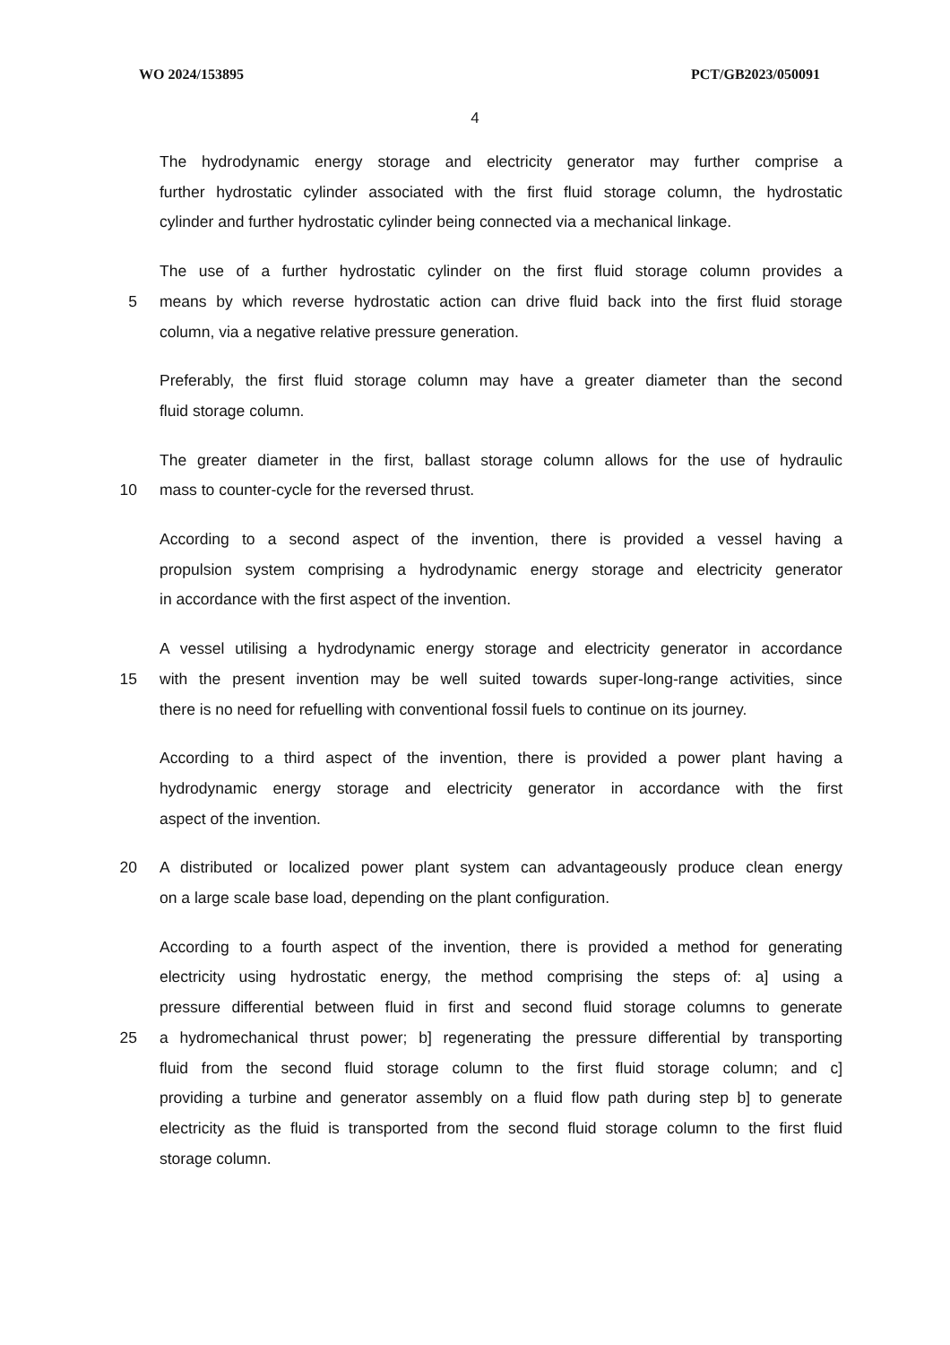WO 2024/153895 PCT/GB2023/050091
4
The hydrodynamic energy storage and electricity generator may further comprise a
further hydrostatic cylinder associated with the first fluid storage column, the hydrostatic
cylinder and further hydrostatic cylinder being connected via a mechanical linkage.
The use of a further hydrostatic cylinder on the first fluid storage column provides a
5 means by which reverse hydrostatic action can drive fluid back into the first fluid storage
column, via a negative relative pressure generation.
Preferably, the first fluid storage column may have a greater diameter than the second
fluid storage column.
The greater diameter in the first, ballast storage column allows for the use of hydraulic
10 mass to counter-cycle for the reversed thrust.
According to a second aspect of the invention, there is provided a vessel having a
propulsion system comprising a hydrodynamic energy storage and electricity generator
in accordance with the first aspect of the invention.
A vessel utilising a hydrodynamic energy storage and electricity generator in accordance
15 with the present invention may be well suited towards super-long-range activities, since
there is no need for refuelling with conventional fossil fuels to continue on its journey.
According to a third aspect of the invention, there is provided a power plant having a
hydrodynamic energy storage and electricity generator in accordance with the first
aspect of the invention.
20 A distributed or localized power plant system can advantageously produce clean energy
on a large scale base load, depending on the plant configuration.
According to a fourth aspect of the invention, there is provided a method for generating
electricity using hydrostatic energy, the method comprising the steps of: a] using a
pressure differential between fluid in first and second fluid storage columns to generate
25 a hydromechanical thrust power; b] regenerating the pressure differential by transporting
fluid from the second fluid storage column to the first fluid storage column; and c]
providing a turbine and generator assembly on a fluid flow path during step b] to generate
electricity as the fluid is transported from the second fluid storage column to the first fluid
storage column.